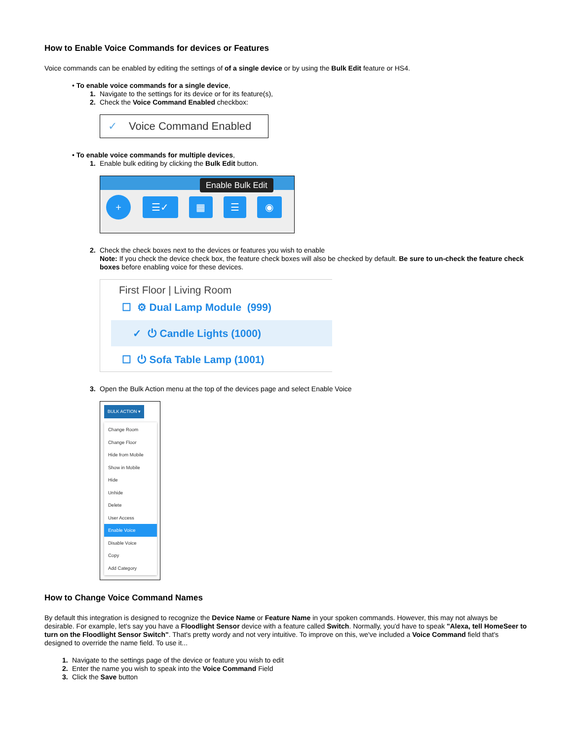How to Enable Voice Commands for devices or Features
Voice commands can be enabled by editing the settings of of a single device or by using the Bulk Edit feature or HS4.
• To enable voice commands for a single device,
1. Navigate to the settings for its device or for its feature(s),
2. Check the Voice Command Enabled checkbox:
✓ Voice Command Enabled
• To enable voice commands for multiple devices,
1. Enable bulk editing by clicking the Bulk Edit button.
Enable Bulk Edit
+ ☰✓ ▦ ☰ ◉
2. Check the check boxes next to the devices or features you wish to enable
Note: If you check the device check box, the feature check boxes will also be checked by default. Be sure to un-check the feature check boxes before enabling voice for these devices.
First Floor | Living Room
☐ ⚙ Dual Lamp Module (999)
✓ ⏻ Candle Lights (1000)
☐ ⏻ Sofa Table Lamp (1001)
3. Open the Bulk Action menu at the top of the devices page and select Enable Voice
BULK ACTION ▾
Change Room
Change Floor
Hide from Mobile
Show in Mobile
Hide
Unhide
Delete
User Access
Enable Voice
Disable Voice
Copy
Add Category
How to Change Voice Command Names
By default this integration is designed to recognize the Device Name or Feature Name in your spoken commands. However, this may not always be desirable. For example, let's say you have a Floodlight Sensor device with a feature called Switch. Normally, you'd have to speak "Alexa, tell HomeSeer to turn on the Floodlight Sensor Switch". That's pretty wordy and not very intuitive. To improve on this, we've included a Voice Command field that's designed to override the name field. To use it...
1. Navigate to the settings page of the device or feature you wish to edit
2. Enter the name you wish to speak into the Voice Command Field
3. Click the Save button